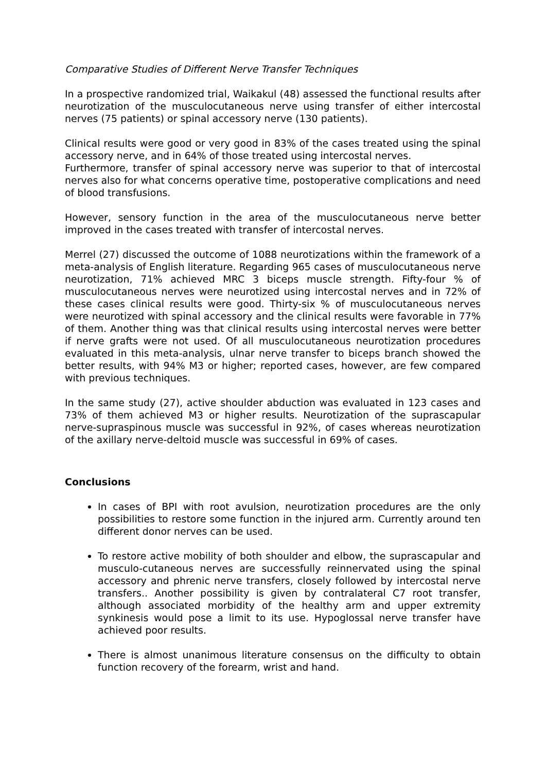Comparative Studies of Different Nerve Transfer Techniques
In a prospective randomized trial, Waikakul (48) assessed the functional results after neurotization of the musculocutaneous nerve using transfer of either intercostal nerves (75 patients) or spinal accessory nerve (130 patients).
Clinical results were good or very good in 83% of the cases treated using the spinal accessory nerve, and in 64% of those treated using intercostal nerves.
Furthermore, transfer of spinal accessory nerve was superior to that of intercostal nerves also for what concerns operative time, postoperative complications and need of blood transfusions.
However, sensory function in the area of the musculocutaneous nerve better improved in the cases treated with transfer of intercostal nerves.
Merrel (27) discussed the outcome of 1088 neurotizations within the framework of a meta-analysis of English literature. Regarding 965 cases of musculocutaneous nerve neurotization, 71% achieved MRC 3 biceps muscle strength. Fifty-four % of musculocutaneous nerves were neurotized using intercostal nerves and in 72% of these cases clinical results were good. Thirty-six % of musculocutaneous nerves were neurotized with spinal accessory and the clinical results were favorable in 77% of them. Another thing was that clinical results using intercostal nerves were better if nerve grafts were not used. Of all musculocutaneous neurotization procedures evaluated in this meta-analysis, ulnar nerve transfer to biceps branch showed the better results, with 94% M3 or higher; reported cases, however, are few compared with previous techniques.
In the same study (27), active shoulder abduction was evaluated in 123 cases and 73% of them achieved M3 or higher results. Neurotization of the suprascapular nerve-supraspinous muscle was successful in 92%, of cases whereas neurotization of the axillary nerve-deltoid muscle was successful in 69% of cases.
Conclusions
In cases of BPI with root avulsion, neurotization procedures are the only possibilities to restore some function in the injured arm. Currently around ten different donor nerves can be used.
To restore active mobility of both shoulder and elbow, the suprascapular and musculo-cutaneous nerves are successfully reinnervated using the spinal accessory and phrenic nerve transfers, closely followed by intercostal nerve transfers.. Another possibility is given by contralateral C7 root transfer, although associated morbidity of the healthy arm and upper extremity synkinesis would pose a limit to its use. Hypoglossal nerve transfer have achieved poor results.
There is almost unanimous literature consensus on the difficulty to obtain function recovery of the forearm, wrist and hand.